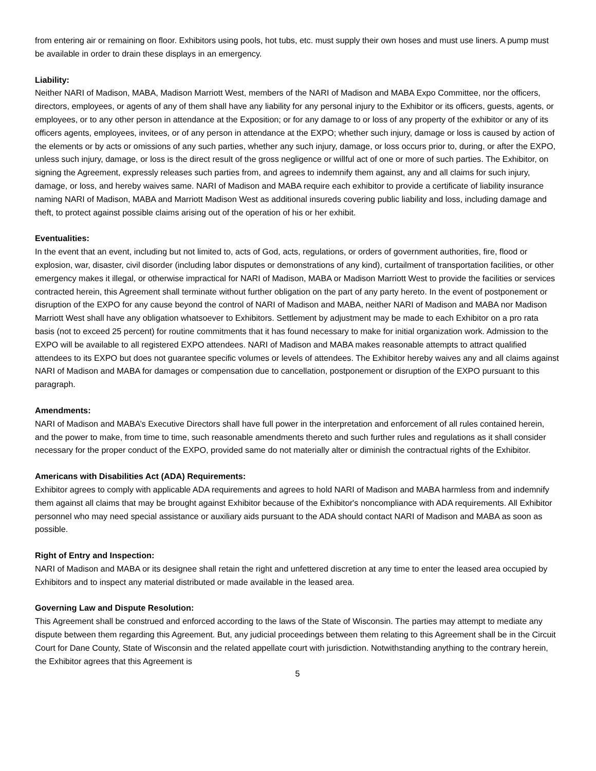from entering air or remaining on floor. Exhibitors using pools, hot tubs, etc. must supply their own hoses and must use liners. A pump must be available in order to drain these displays in an emergency.
Liability:
Neither NARI of Madison, MABA, Madison Marriott West, members of the NARI of Madison and MABA Expo Committee, nor the officers, directors, employees, or agents of any of them shall have any liability for any personal injury to the Exhibitor or its officers, guests, agents, or employees, or to any other person in attendance at the Exposition; or for any damage to or loss of any property of the exhibitor or any of its officers agents, employees, invitees, or of any person in attendance at the EXPO; whether such injury, damage or loss is caused by action of the elements or by acts or omissions of any such parties, whether any such injury, damage, or loss occurs prior to, during, or after the EXPO, unless such injury, damage, or loss is the direct result of the gross negligence or willful act of one or more of such parties. The Exhibitor, on signing the Agreement, expressly releases such parties from, and agrees to indemnify them against, any and all claims for such injury, damage, or loss, and hereby waives same. NARI of Madison and MABA require each exhibitor to provide a certificate of liability insurance naming NARI of Madison, MABA and Marriott Madison West as additional insureds covering public liability and loss, including damage and theft, to protect against possible claims arising out of the operation of his or her exhibit.
Eventualities:
In the event that an event, including but not limited to, acts of God, acts, regulations, or orders of government authorities, fire, flood or explosion, war, disaster, civil disorder (including labor disputes or demonstrations of any kind), curtailment of transportation facilities, or other emergency makes it illegal, or otherwise impractical for NARI of Madison, MABA or Madison Marriott West to provide the facilities or services contracted herein, this Agreement shall terminate without further obligation on the part of any party hereto. In the event of postponement or disruption of the EXPO for any cause beyond the control of NARI of Madison and MABA, neither NARI of Madison and MABA nor Madison Marriott West shall have any obligation whatsoever to Exhibitors. Settlement by adjustment may be made to each Exhibitor on a pro rata basis (not to exceed 25 percent) for routine commitments that it has found necessary to make for initial organization work. Admission to the EXPO will be available to all registered EXPO attendees. NARI of Madison and MABA makes reasonable attempts to attract qualified attendees to its EXPO but does not guarantee specific volumes or levels of attendees. The Exhibitor hereby waives any and all claims against NARI of Madison and MABA for damages or compensation due to cancellation, postponement or disruption of the EXPO pursuant to this paragraph.
Amendments:
NARI of Madison and MABA’s Executive Directors shall have full power in the interpretation and enforcement of all rules contained herein, and the power to make, from time to time, such reasonable amendments thereto and such further rules and regulations as it shall consider necessary for the proper conduct of the EXPO, provided same do not materially alter or diminish the contractual rights of the Exhibitor.
Americans with Disabilities Act (ADA) Requirements:
Exhibitor agrees to comply with applicable ADA requirements and agrees to hold NARI of Madison and MABA harmless from and indemnify them against all claims that may be brought against Exhibitor because of the Exhibitor's noncompliance with ADA requirements. All Exhibitor personnel who may need special assistance or auxiliary aids pursuant to the ADA should contact NARI of Madison and MABA as soon as possible.
Right of Entry and Inspection:
NARI of Madison and MABA or its designee shall retain the right and unfettered discretion at any time to enter the leased area occupied by Exhibitors and to inspect any material distributed or made available in the leased area.
Governing Law and Dispute Resolution:
This Agreement shall be construed and enforced according to the laws of the State of Wisconsin. The parties may attempt to mediate any dispute between them regarding this Agreement. But, any judicial proceedings between them relating to this Agreement shall be in the Circuit Court for Dane County, State of Wisconsin and the related appellate court with jurisdiction. Notwithstanding anything to the contrary herein, the Exhibitor agrees that this Agreement is
5